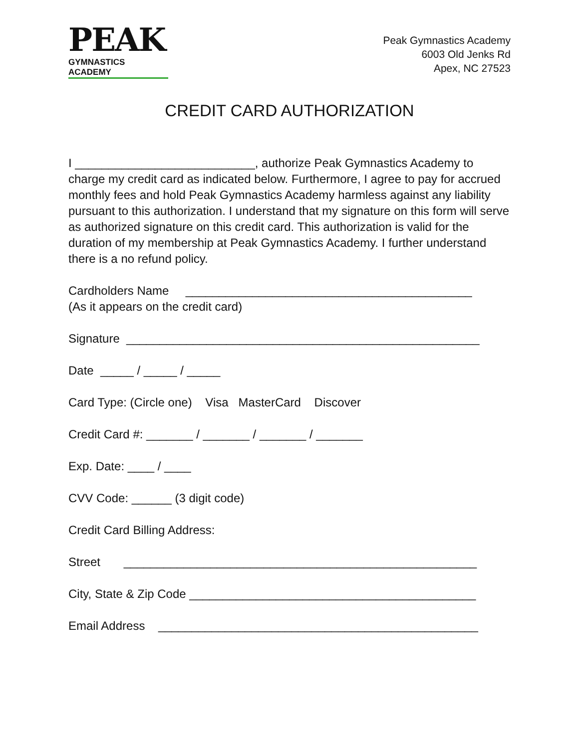PEAK
GYMNASTICS ACADEMY
Peak Gymnastics Academy
6003 Old Jenks Rd
Apex, NC 27523
CREDIT CARD AUTHORIZATION
I ___________________________, authorize Peak Gymnastics Academy to charge my credit card as indicated below. Furthermore, I agree to pay for accrued monthly fees and hold Peak Gymnastics Academy harmless against any liability pursuant to this authorization. I understand that my signature on this form will serve as authorized signature on this credit card. This authorization is valid for the duration of my membership at Peak Gymnastics Academy. I further understand there is a no refund policy.
Cardholders Name ___________________________________________
(As it appears on the credit card)
Signature _____________________________________________________
Date _____ / _____ / _____
Card Type: (Circle one) Visa MasterCard Discover
Credit Card #: _______ / _______ / _______ / _______
Exp. Date: ____ / ____
CVV Code: ______ (3 digit code)
Credit Card Billing Address:
Street _____________________________________________________
City, State & Zip Code ___________________________________________
Email Address ________________________________________________